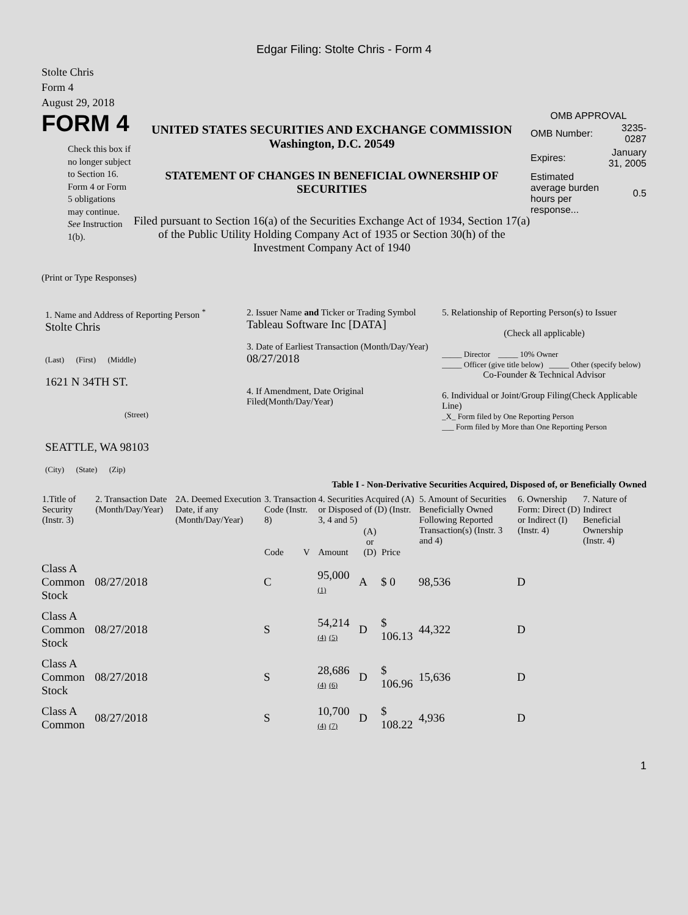Edgar Filing: Stolte Chris - Form 4
Stolte Chris
Form 4
August 29, 2018
FORM 4
Check this box if no longer subject to Section 16. Form 4 or Form 5 obligations may continue. See Instruction 1(b).
UNITED STATES SECURITIES AND EXCHANGE COMMISSION
Washington, D.C. 20549
STATEMENT OF CHANGES IN BENEFICIAL OWNERSHIP OF SECURITIES
Filed pursuant to Section 16(a) of the Securities Exchange Act of 1934, Section 17(a) of the Public Utility Holding Company Act of 1935 or Section 30(h) of the Investment Company Act of 1940
OMB APPROVAL
| OMB Number: | 3235-0287 |
| Expires: | January 31, 2005 |
| Estimated average burden hours per response... | 0.5 |
(Print or Type Responses)
1. Name and Address of Reporting Person <sup>*</sup>
Stolte Chris
(Last) (First) (Middle)
1621 N 34TH ST.
(Street)
SEATTLE, WA 98103
(City) (State) (Zip)
2. Issuer Name and Ticker or Trading Symbol
Tableau Software Inc [DATA]
3. Date of Earliest Transaction (Month/Day/Year)
08/27/2018
4. If Amendment, Date Original Filed(Month/Day/Year)
5. Relationship of Reporting Person(s) to Issuer
(Check all applicable)
_____ Director _____ 10% Owner
_____ Officer (give title below) _____ Other (specify below)
Co-Founder & Technical Advisor
6. Individual or Joint/Group Filing(Check Applicable Line)
_X_ Form filed by One Reporting Person
___ Form filed by More than One Reporting Person
Table I - Non-Derivative Securities Acquired, Disposed of, or Beneficially Owned
| 1.Title of Security (Instr. 3) | 2. Transaction Date (Month/Day/Year) | 2A. Deemed Execution Date, if any (Month/Day/Year) | 3. Transaction Code (Instr. 8) | | 4. Securities Acquired (A) or Disposed of (D) (Instr. 3, 4 and 5) | | | 5. Amount of Securities Beneficially Owned Following Reported Transaction(s) (Instr. 3 and 4) | 6. Ownership Form: Direct (D) or Indirect (I) (Instr. 4) | 7. Nature of Indirect Beneficial Ownership (Instr. 4) |
| --- | --- | --- | --- | --- | --- | --- | --- | --- | --- | --- |
| | | | Code | V | Amount | (A) or (D) | Price | | | |
| Class A Common Stock | 08/27/2018 | | C | | 95,000 (1) | A | $ 0 | 98,536 | D | |
| Class A Common Stock | 08/27/2018 | | S | | 54,214 (4) (5) | D | $ 106.13 | 44,322 | D | |
| Class A Common Stock | 08/27/2018 | | S | | 28,686 (4) (6) | D | $ 106.96 | 15,636 | D | |
| Class A Common | 08/27/2018 | | S | | 10,700 (4) (7) | D | $ 108.22 | 4,936 | D | |
1